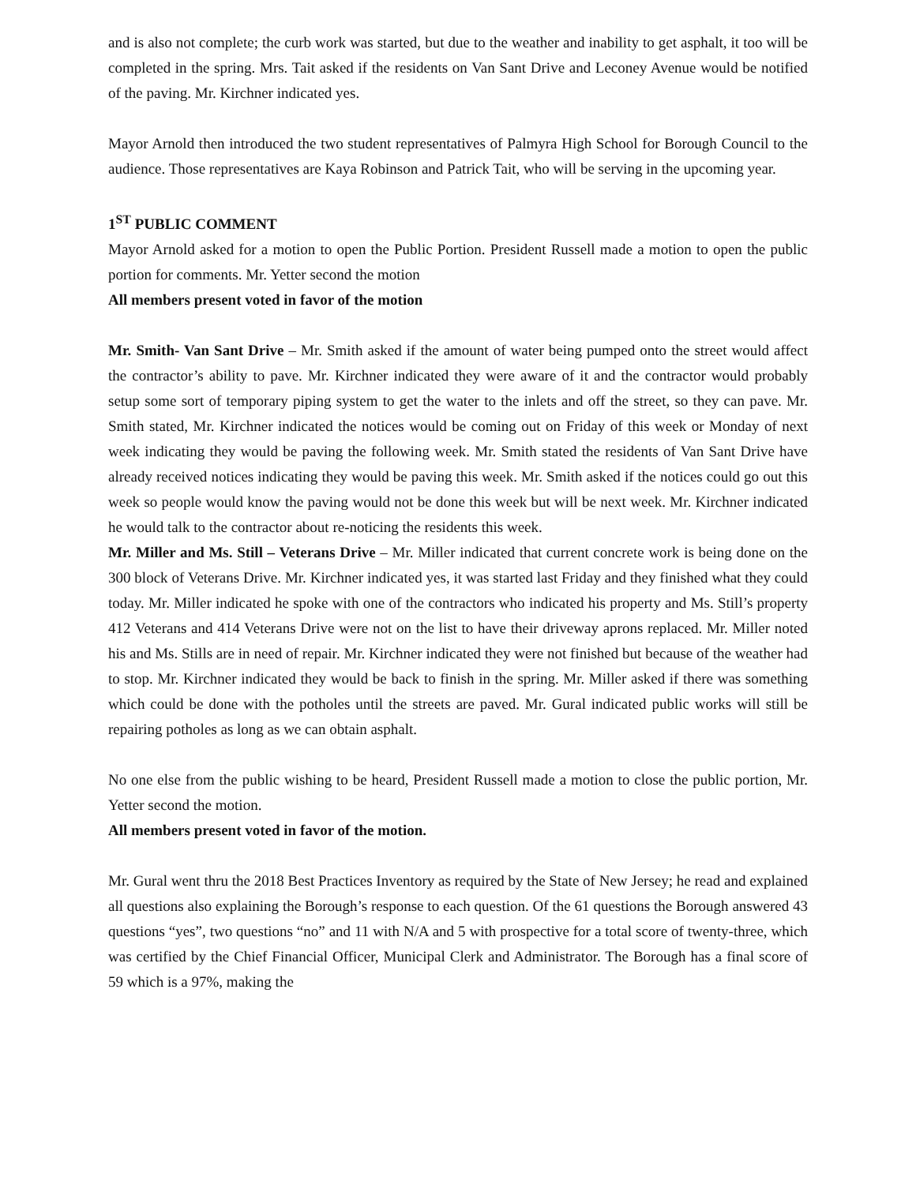and is also not complete; the curb work was started, but due to the weather and inability to get asphalt, it too will be completed in the spring. Mrs. Tait asked if the residents on Van Sant Drive and Leconey Avenue would be notified of the paving. Mr. Kirchner indicated yes.
Mayor Arnold then introduced the two student representatives of Palmyra High School for Borough Council to the audience. Those representatives are Kaya Robinson and Patrick Tait, who will be serving in the upcoming year.
1<sup>ST</sup> PUBLIC COMMENT
Mayor Arnold asked for a motion to open the Public Portion. President Russell made a motion to open the public portion for comments. Mr. Yetter second the motion
All members present voted in favor of the motion
Mr. Smith- Van Sant Drive – Mr. Smith asked if the amount of water being pumped onto the street would affect the contractor’s ability to pave. Mr. Kirchner indicated they were aware of it and the contractor would probably setup some sort of temporary piping system to get the water to the inlets and off the street, so they can pave. Mr. Smith stated, Mr. Kirchner indicated the notices would be coming out on Friday of this week or Monday of next week indicating they would be paving the following week. Mr. Smith stated the residents of Van Sant Drive have already received notices indicating they would be paving this week. Mr. Smith asked if the notices could go out this week so people would know the paving would not be done this week but will be next week. Mr. Kirchner indicated he would talk to the contractor about re-noticing the residents this week.
Mr. Miller and Ms. Still – Veterans Drive – Mr. Miller indicated that current concrete work is being done on the 300 block of Veterans Drive. Mr. Kirchner indicated yes, it was started last Friday and they finished what they could today. Mr. Miller indicated he spoke with one of the contractors who indicated his property and Ms. Still’s property 412 Veterans and 414 Veterans Drive were not on the list to have their driveway aprons replaced. Mr. Miller noted his and Ms. Stills are in need of repair. Mr. Kirchner indicated they were not finished but because of the weather had to stop. Mr. Kirchner indicated they would be back to finish in the spring. Mr. Miller asked if there was something which could be done with the potholes until the streets are paved. Mr. Gural indicated public works will still be repairing potholes as long as we can obtain asphalt.
No one else from the public wishing to be heard, President Russell made a motion to close the public portion, Mr. Yetter second the motion.
All members present voted in favor of the motion.
Mr. Gural went thru the 2018 Best Practices Inventory as required by the State of New Jersey; he read and explained all questions also explaining the Borough’s response to each question. Of the 61 questions the Borough answered 43 questions “yes”, two questions “no” and 11 with N/A and 5 with prospective for a total score of twenty-three, which was certified by the Chief Financial Officer, Municipal Clerk and Administrator. The Borough has a final score of 59 which is a 97%, making the